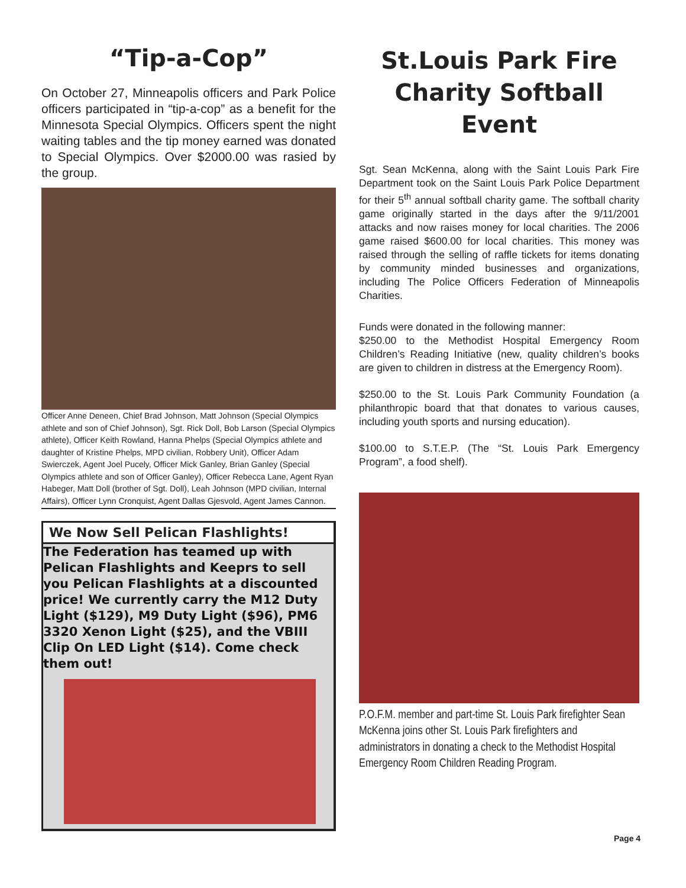“Tip-a-Cop”
On October 27, Minneapolis officers and Park Police officers participated in “tip-a-cop” as a benefit for the Minnesota Special Olympics. Officers spent the night waiting tables and the tip money earned was donated to Special Olympics. Over $2000.00 was rasied by the group.
Officer Anne Deneen, Chief Brad Johnson, Matt Johnson (Special Olympics athlete and son of Chief Johnson), Sgt. Rick Doll, Bob Larson (Special Olympics athlete), Officer Keith Rowland, Hanna Phelps (Special Olympics athlete and daughter of Kristine Phelps, MPD civilian, Robbery Unit), Officer Adam Swierczek, Agent Joel Pucely, Officer Mick Ganley, Brian Ganley (Special Olympics athlete and son of Officer Ganley), Officer Rebecca Lane, Agent Ryan Habeger, Matt Doll (brother of Sgt. Doll), Leah Johnson (MPD civilian, Internal Affairs), Officer Lynn Cronquist, Agent Dallas Gjesvold, Agent James Cannon.
We Now Sell Pelican Flashlights!
The Federation has teamed up with Pelican Flashlights and Keeprs to sell you Pelican Flashlights at a discounted price! We currently carry the M12 Duty Light ($129), M9 Duty Light ($96), PM6 3320 Xenon Light ($25), and the VBIII Clip On LED Light ($14). Come check them out!
St.Louis Park Fire Charity Softball Event
Sgt. Sean McKenna, along with the Saint Louis Park Fire Department took on the Saint Louis Park Police Department for their 5<sup>th</sup> annual softball charity game. The softball charity game originally started in the days after the 9/11/2001 attacks and now raises money for local charities. The 2006 game raised $600.00 for local charities. This money was raised through the selling of raffle tickets for items donating by community minded businesses and organizations, including The Police Officers Federation of Minneapolis Charities.
Funds were donated in the following manner:
$250.00 to the Methodist Hospital Emergency Room Children’s Reading Initiative (new, quality children’s books are given to children in distress at the Emergency Room).
$250.00 to the St. Louis Park Community Foundation (a philanthropic board that that donates to various causes, including youth sports and nursing education).
$100.00 to S.T.E.P. (The “St. Louis Park Emergency Program”, a food shelf).
P.O.F.M. member and part-time St. Louis Park firefighter Sean McKenna joins other St. Louis Park firefighters and administrators in donating a check to the Methodist Hospital Emergency Room Children Reading Program.
Page 4